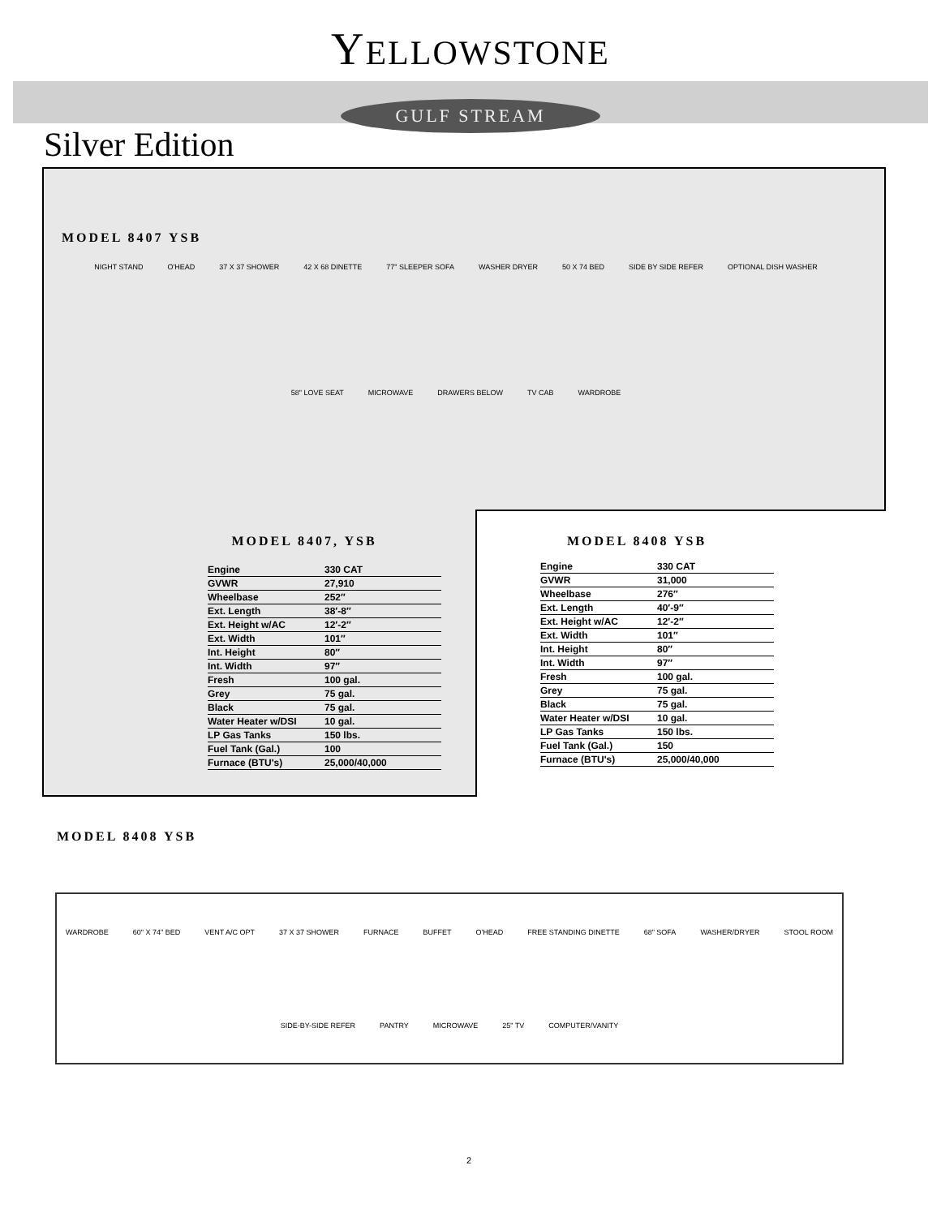YELLOWSTONE
GULF STREAM
Silver Edition
MODEL 8407 YSB
NIGHT STAND O'HEAD 37 X 37 SHOWER 42 X 68 DINETTE 77" SLEEPER SOFA WASHER DRYER 50 X 74 BED SIDE BY SIDE REFER OPTIONAL DISH WASHER 58" LOVE SEAT MICROWAVE DRAWERS BELOW TV CAB WARDROBE
MODEL 8407, YSB
| Engine | 330 CAT |
| GVWR | 27,910 |
| Wheelbase | 252″ |
| Ext. Length | 38′-8″ |
| Ext. Height w/AC | 12′-2″ |
| Ext. Width | 101″ |
| Int. Height | 80″ |
| Int. Width | 97″ |
| Fresh | 100 gal. |
| Grey | 75 gal. |
| Black | 75 gal. |
| Water Heater w/DSI | 10 gal. |
| LP Gas Tanks | 150 lbs. |
| Fuel Tank (Gal.) | 100 |
| Furnace (BTU's) | 25,000/40,000 |
MODEL 8408 YSB
| Engine | 330 CAT |
| GVWR | 31,000 |
| Wheelbase | 276″ |
| Ext. Length | 40′-9″ |
| Ext. Height w/AC | 12′-2″ |
| Ext. Width | 101″ |
| Int. Height | 80″ |
| Int. Width | 97″ |
| Fresh | 100 gal. |
| Grey | 75 gal. |
| Black | 75 gal. |
| Water Heater w/DSI | 10 gal. |
| LP Gas Tanks | 150 lbs. |
| Fuel Tank (Gal.) | 150 |
| Furnace (BTU's) | 25,000/40,000 |
MODEL 8408 YSB
WARDROBE 60" X 74" BED VENT A/C OPT 37 X 37 SHOWER FURNACE BUFFET O'HEAD FREE STANDING DINETTE 68" SOFA WASHER/DRYER STOOL ROOM SIDE-BY-SIDE REFER PANTRY MICROWAVE 25" TV COMPUTER/VANITY
2